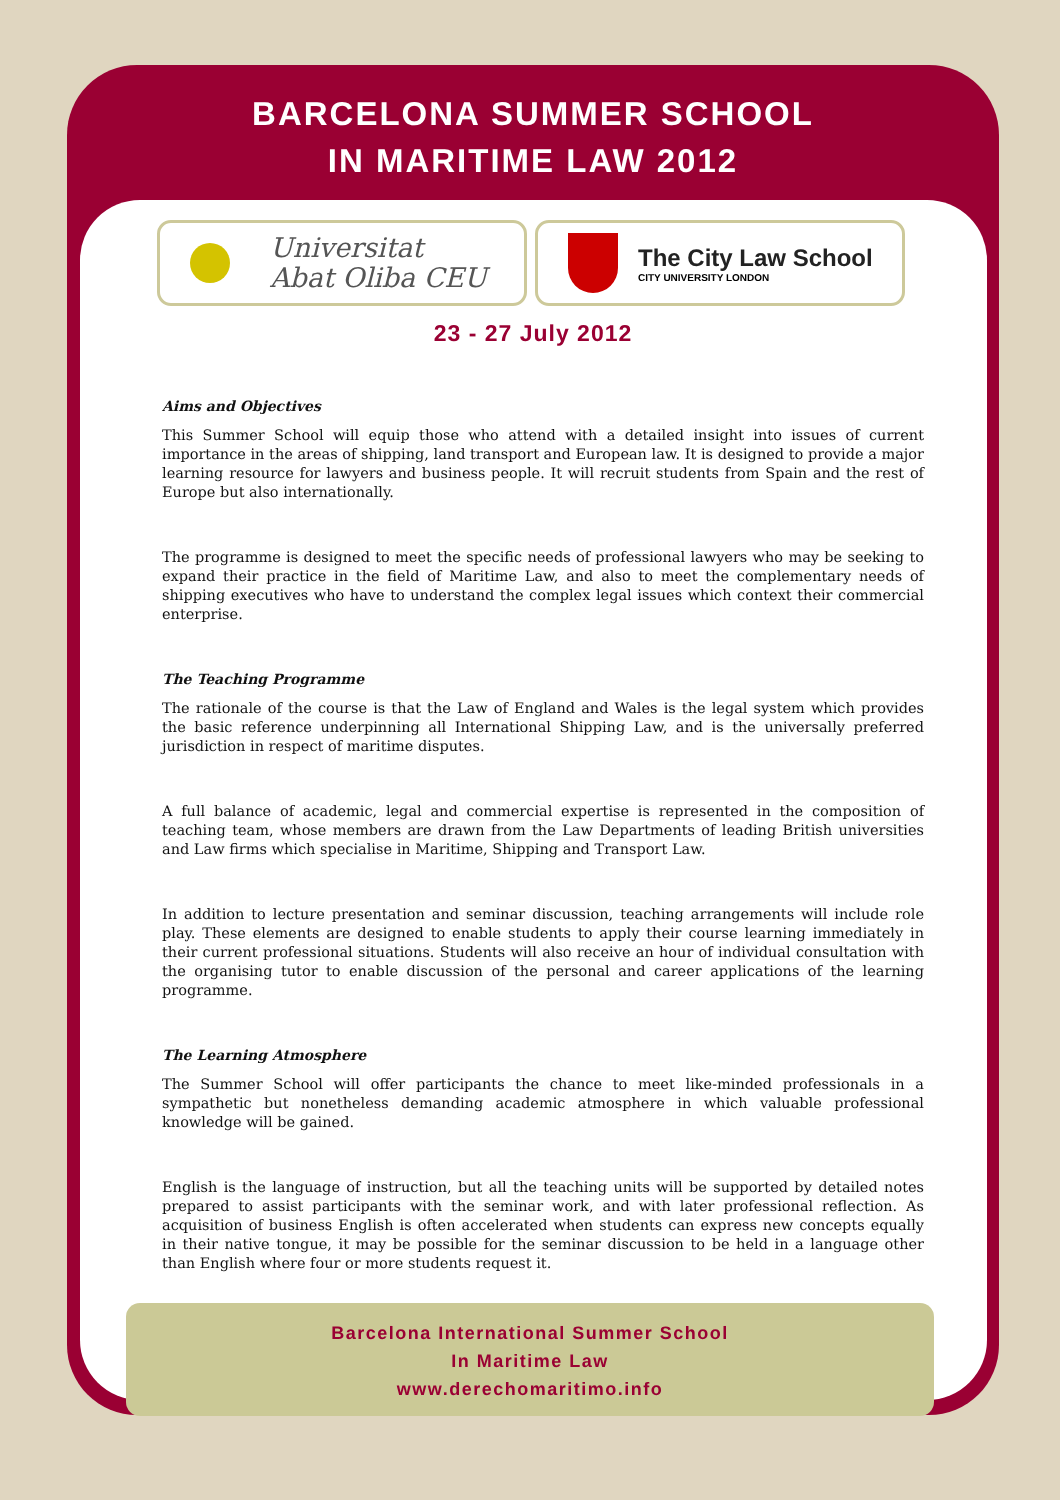BARCELONA SUMMER SCHOOL
IN MARITIME LAW 2012
Universitat
Abat Oliba CEU
The City Law School
CITY UNIVERSITY LONDON
23 - 27 July 2012
Aims and Objectives
This Summer School will equip those who attend with a detailed insight into issues of current importance in the areas of shipping, land transport and European law. It is designed to provide a major learning resource for lawyers and business people. It will recruit students from Spain and the rest of Europe but also internationally.
The programme is designed to meet the specific needs of professional lawyers who may be seeking to expand their practice in the field of Maritime Law, and also to meet the complementary needs of shipping executives who have to understand the complex legal issues which context their commercial enterprise.
The Teaching Programme
The rationale of the course is that the Law of England and Wales is the legal system which provides the basic reference underpinning all International Shipping Law, and is the universally preferred jurisdiction in respect of maritime disputes.
A full balance of academic, legal and commercial expertise is represented in the composition of teaching team, whose members are drawn from the Law Departments of leading British universities and Law firms which specialise in Maritime, Shipping and Transport Law.
In addition to lecture presentation and seminar discussion, teaching arrangements will include role play. These elements are designed to enable students to apply their course learning immediately in their current professional situations. Students will also receive an hour of individual consultation with the organising tutor to enable discussion of the personal and career applications of the learning programme.
The Learning Atmosphere
The Summer School will offer participants the chance to meet like-minded professionals in a sympathetic but nonetheless demanding academic atmosphere in which valuable professional knowledge will be gained.
English is the language of instruction, but all the teaching units will be supported by detailed notes prepared to assist participants with the seminar work, and with later professional reflection. As acquisition of business English is often accelerated when students can express new concepts equally in their native tongue, it may be possible for the seminar discussion to be held in a language other than English where four or more students request it.
Barcelona International Summer School
In Maritime Law
www.derechomaritimo.info